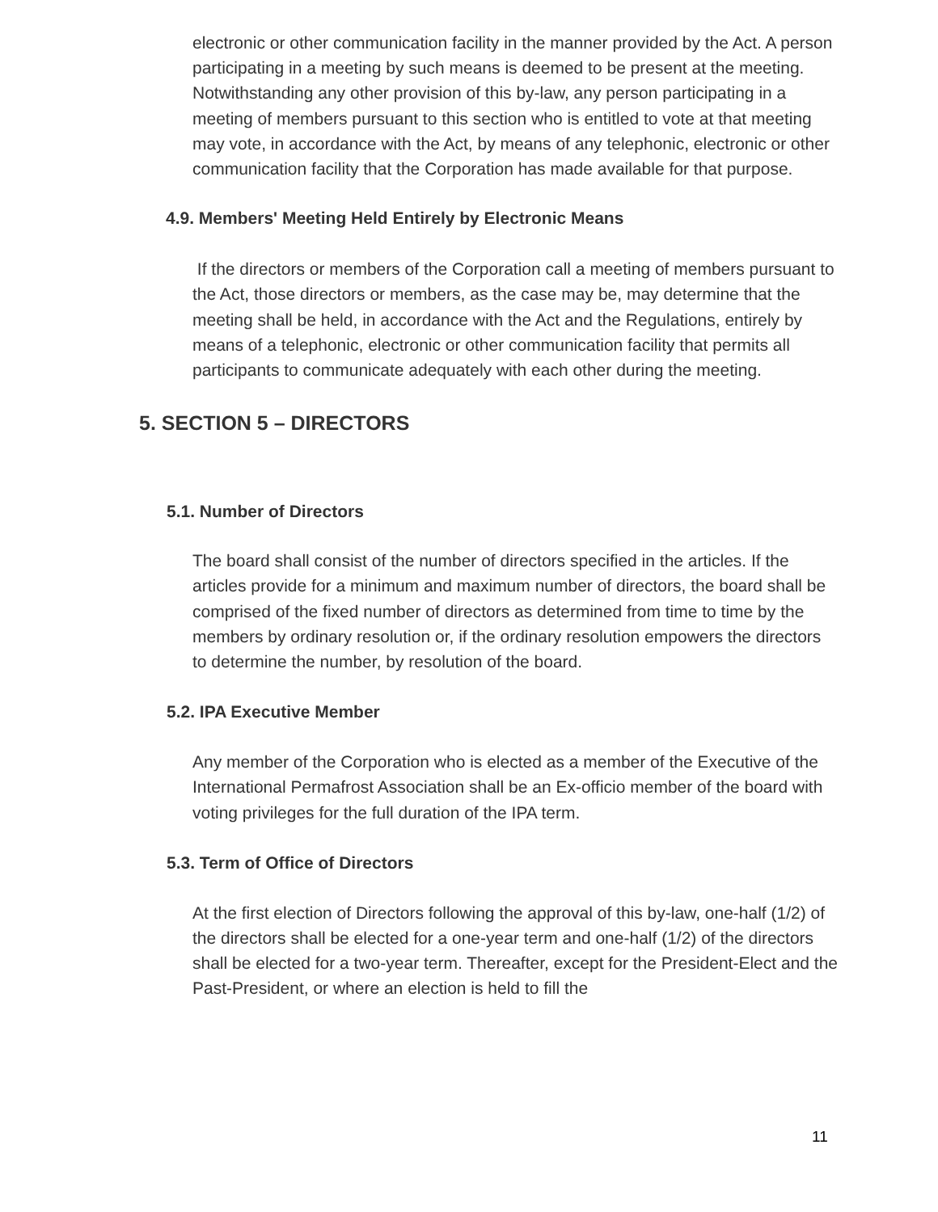electronic or other communication facility in the manner provided by the Act. A person participating in a meeting by such means is deemed to be present at the meeting. Notwithstanding any other provision of this by-law, any person participating in a meeting of members pursuant to this section who is entitled to vote at that meeting may vote, in accordance with the Act, by means of any telephonic, electronic or other communication facility that the Corporation has made available for that purpose.
4.9. Members' Meeting Held Entirely by Electronic Means
If the directors or members of the Corporation call a meeting of members pursuant to the Act, those directors or members, as the case may be, may determine that the meeting shall be held, in accordance with the Act and the Regulations, entirely by means of a telephonic, electronic or other communication facility that permits all participants to communicate adequately with each other during the meeting.
5. SECTION 5 – DIRECTORS
5.1. Number of Directors
The board shall consist of the number of directors specified in the articles. If the articles provide for a minimum and maximum number of directors, the board shall be comprised of the fixed number of directors as determined from time to time by the members by ordinary resolution or, if the ordinary resolution empowers the directors to determine the number, by resolution of the board.
5.2. IPA Executive Member
Any member of the Corporation who is elected as a member of the Executive of the International Permafrost Association shall be an Ex-officio member of the board with voting privileges for the full duration of the IPA term.
5.3. Term of Office of Directors
At the first election of Directors following the approval of this by-law, one-half (1/2) of the directors shall be elected for a one-year term and one-half (1/2) of the directors shall be elected for a two-year term. Thereafter, except for the President-Elect and the Past-President, or where an election is held to fill the
11